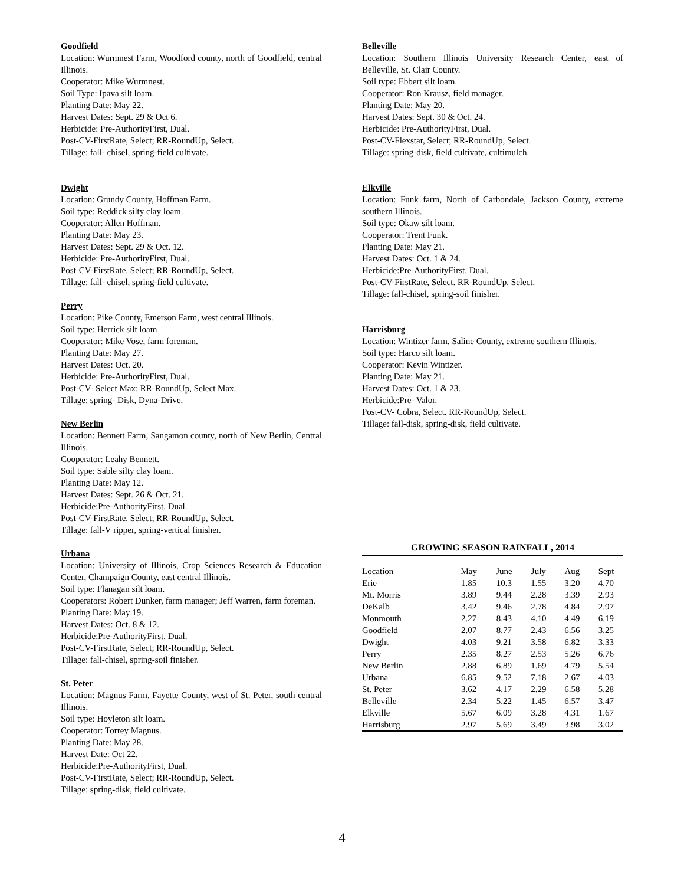Goodfield
Location: Wurmnest Farm, Woodford county, north of Goodfield, central Illinois.
Cooperator: Mike Wurmnest.
Soil Type: Ipava silt loam.
Planting Date: May 22.
Harvest Dates: Sept. 29 & Oct 6.
Herbicide: Pre-AuthorityFirst, Dual.
Post-CV-FirstRate, Select; RR-RoundUp, Select.
Tillage: fall- chisel, spring-field cultivate.
Dwight
Location: Grundy County, Hoffman Farm.
Soil type: Reddick silty clay loam.
Cooperator: Allen Hoffman.
Planting Date: May 23.
Harvest Dates: Sept. 29 & Oct. 12.
Herbicide: Pre-AuthorityFirst, Dual.
Post-CV-FirstRate, Select; RR-RoundUp, Select.
Tillage: fall- chisel, spring-field cultivate.
Perry
Location: Pike County, Emerson Farm, west central Illinois.
Soil type: Herrick silt loam
Cooperator: Mike Vose, farm foreman.
Planting Date: May 27.
Harvest Dates: Oct. 20.
Herbicide: Pre-AuthorityFirst, Dual.
Post-CV- Select Max; RR-RoundUp, Select Max.
Tillage: spring- Disk, Dyna-Drive.
New Berlin
Location: Bennett Farm, Sangamon county, north of New Berlin, Central Illinois.
Cooperator: Leahy Bennett.
Soil type: Sable silty clay loam.
Planting Date: May 12.
Harvest Dates: Sept. 26 & Oct. 21.
Herbicide:Pre-AuthorityFirst, Dual.
Post-CV-FirstRate, Select; RR-RoundUp, Select.
Tillage: fall-V ripper, spring-vertical finisher.
Urbana
Location: University of Illinois, Crop Sciences Research & Education Center, Champaign County, east central Illinois.
Soil type: Flanagan silt loam.
Cooperators: Robert Dunker, farm manager; Jeff Warren, farm foreman.
Planting Date: May 19.
Harvest Dates: Oct. 8 & 12.
Herbicide:Pre-AuthorityFirst, Dual.
Post-CV-FirstRate, Select; RR-RoundUp, Select.
Tillage: fall-chisel, spring-soil finisher.
St. Peter
Location: Magnus Farm, Fayette County, west of St. Peter, south central Illinois.
Soil type: Hoyleton silt loam.
Cooperator: Torrey Magnus.
Planting Date: May 28.
Harvest Date: Oct 22.
Herbicide:Pre-AuthorityFirst, Dual.
Post-CV-FirstRate, Select; RR-RoundUp, Select.
Tillage: spring-disk, field cultivate.
Belleville
Location: Southern Illinois University Research Center, east of Belleville, St. Clair County.
Soil type: Ebbert silt loam.
Cooperator: Ron Krausz, field manager.
Planting Date: May 20.
Harvest Dates: Sept. 30 & Oct. 24.
Herbicide: Pre-AuthorityFirst, Dual.
Post-CV-Flexstar, Select; RR-RoundUp, Select.
Tillage: spring-disk, field cultivate, cultimulch.
Elkville
Location: Funk farm, North of Carbondale, Jackson County, extreme southern Illinois.
Soil type: Okaw silt loam.
Cooperator: Trent Funk.
Planting Date: May 21.
Harvest Dates: Oct. 1 & 24.
Herbicide:Pre-AuthorityFirst, Dual.
Post-CV-FirstRate, Select. RR-RoundUp, Select.
Tillage: fall-chisel, spring-soil finisher.
Harrisburg
Location: Wintizer farm, Saline County, extreme southern Illinois.
Soil type: Harco silt loam.
Cooperator: Kevin Wintizer.
Planting Date: May 21.
Harvest Dates: Oct. 1 & 23.
Herbicide:Pre- Valor.
Post-CV- Cobra, Select. RR-RoundUp, Select.
Tillage: fall-disk, spring-disk, field cultivate.
GROWING SEASON RAINFALL, 2014
| Location | May | June | July | Aug | Sept |
| --- | --- | --- | --- | --- | --- |
| Erie | 1.85 | 10.3 | 1.55 | 3.20 | 4.70 |
| Mt. Morris | 3.89 | 9.44 | 2.28 | 3.39 | 2.93 |
| DeKalb | 3.42 | 9.46 | 2.78 | 4.84 | 2.97 |
| Monmouth | 2.27 | 8.43 | 4.10 | 4.49 | 6.19 |
| Goodfield | 2.07 | 8.77 | 2.43 | 6.56 | 3.25 |
| Dwight | 4.03 | 9.21 | 3.58 | 6.82 | 3.33 |
| Perry | 2.35 | 8.27 | 2.53 | 5.26 | 6.76 |
| New Berlin | 2.88 | 6.89 | 1.69 | 4.79 | 5.54 |
| Urbana | 6.85 | 9.52 | 7.18 | 2.67 | 4.03 |
| St. Peter | 3.62 | 4.17 | 2.29 | 6.58 | 5.28 |
| Belleville | 2.34 | 5.22 | 1.45 | 6.57 | 3.47 |
| Elkville | 5.67 | 6.09 | 3.28 | 4.31 | 1.67 |
| Harrisburg | 2.97 | 5.69 | 3.49 | 3.98 | 3.02 |
4